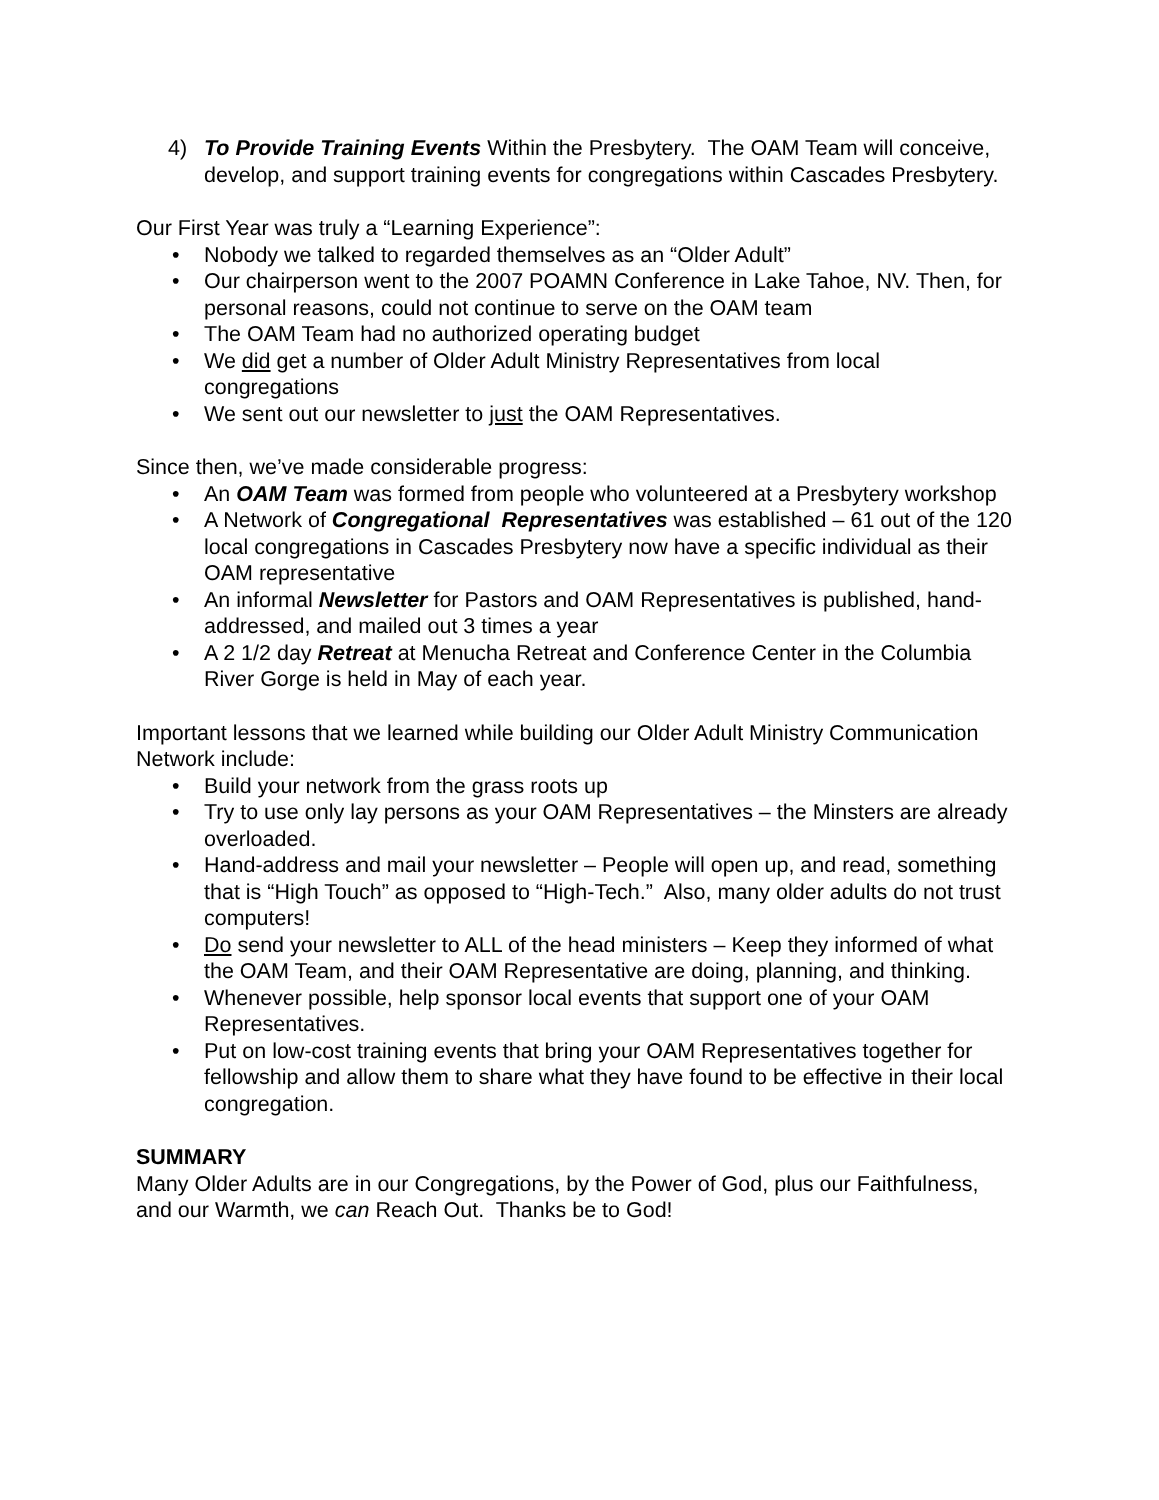4) To Provide Training Events Within the Presbytery. The OAM Team will conceive, develop, and support training events for congregations within Cascades Presbytery.
Our First Year was truly a “Learning Experience”:
Nobody we talked to regarded themselves as an “Older Adult”
Our chairperson went to the 2007 POAMN Conference in Lake Tahoe, NV. Then, for personal reasons, could not continue to serve on the OAM team
The OAM Team had no authorized operating budget
We did get a number of Older Adult Ministry Representatives from local congregations
We sent out our newsletter to just the OAM Representatives.
Since then, we’ve made considerable progress:
An OAM Team was formed from people who volunteered at a Presbytery workshop
A Network of Congregational Representatives was established – 61 out of the 120 local congregations in Cascades Presbytery now have a specific individual as their OAM representative
An informal Newsletter for Pastors and OAM Representatives is published, hand-addressed, and mailed out 3 times a year
A 2 1/2 day Retreat at Menucha Retreat and Conference Center in the Columbia River Gorge is held in May of each year.
Important lessons that we learned while building our Older Adult Ministry Communication Network include:
Build your network from the grass roots up
Try to use only lay persons as your OAM Representatives – the Minsters are already overloaded.
Hand-address and mail your newsletter – People will open up, and read, something that is “High Touch” as opposed to “High-Tech.” Also, many older adults do not trust computers!
Do send your newsletter to ALL of the head ministers – Keep they informed of what the OAM Team, and their OAM Representative are doing, planning, and thinking.
Whenever possible, help sponsor local events that support one of your OAM Representatives.
Put on low-cost training events that bring your OAM Representatives together for fellowship and allow them to share what they have found to be effective in their local congregation.
SUMMARY
Many Older Adults are in our Congregations, by the Power of God, plus our Faithfulness, and our Warmth, we can Reach Out. Thanks be to God!